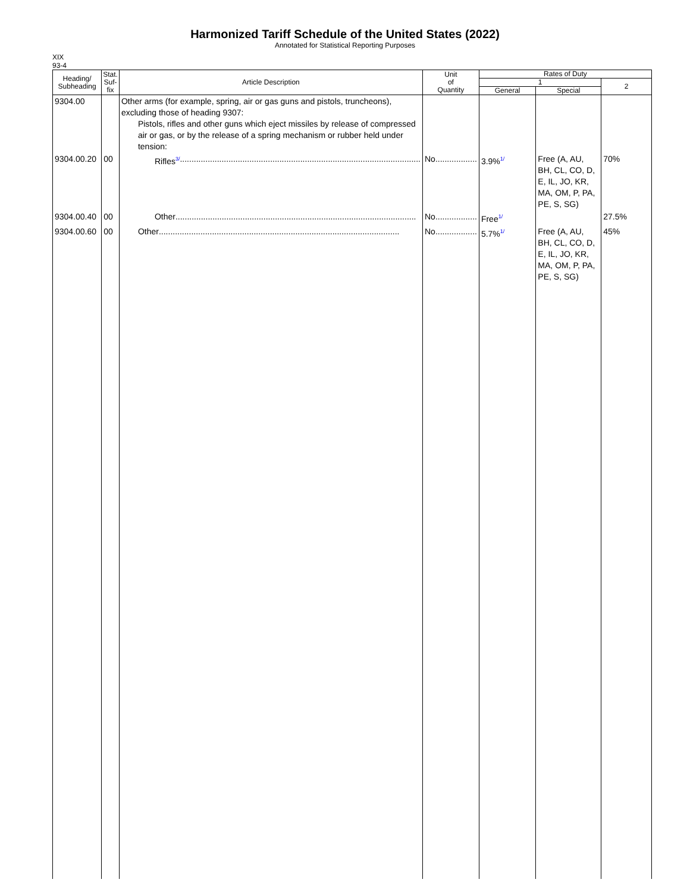Harmonized Tariff Schedule of the United States (2022)
Annotated for Statistical Reporting Purposes
XIX
93-4
| Heading/ Subheading | Stat. Suf- fix | Article Description | Unit of Quantity | Rates of Duty | | |
| --- | --- | --- | --- | --- | --- | --- |
| | | | | 1 | | 2 |
| | | | | General | Special | |
| 9304.00 | | Other arms (for example, spring, air or gas guns and pistols, truncheons), excluding those of heading 9307: Pistols, rifles and other guns which eject missiles by release of compressed air or gas, or by the release of a spring mechanism or rubber held under tension: | | | | |
| 9304.00.20 | 00 | Rifles<sup>3/</sup> ........................................................................................................ | No .................. | 3.9%<sup>1/</sup> | Free (A, AU, BH, CL, CO, D, E, IL, JO, KR, MA, OM, P, PA, PE, S, SG) | 70% |
| 9304.00.40 | 00 | Other ........................................................................................................ | No .................. | Free<sup>1/</sup> | | 27.5% |
| 9304.00.60 | 00 | Other ........................................................................................................ | No .................. | 5.7%<sup>1/</sup> | Free (A, AU, BH, CL, CO, D, E, IL, JO, KR, MA, OM, P, PA, PE, S, SG) | 45% |